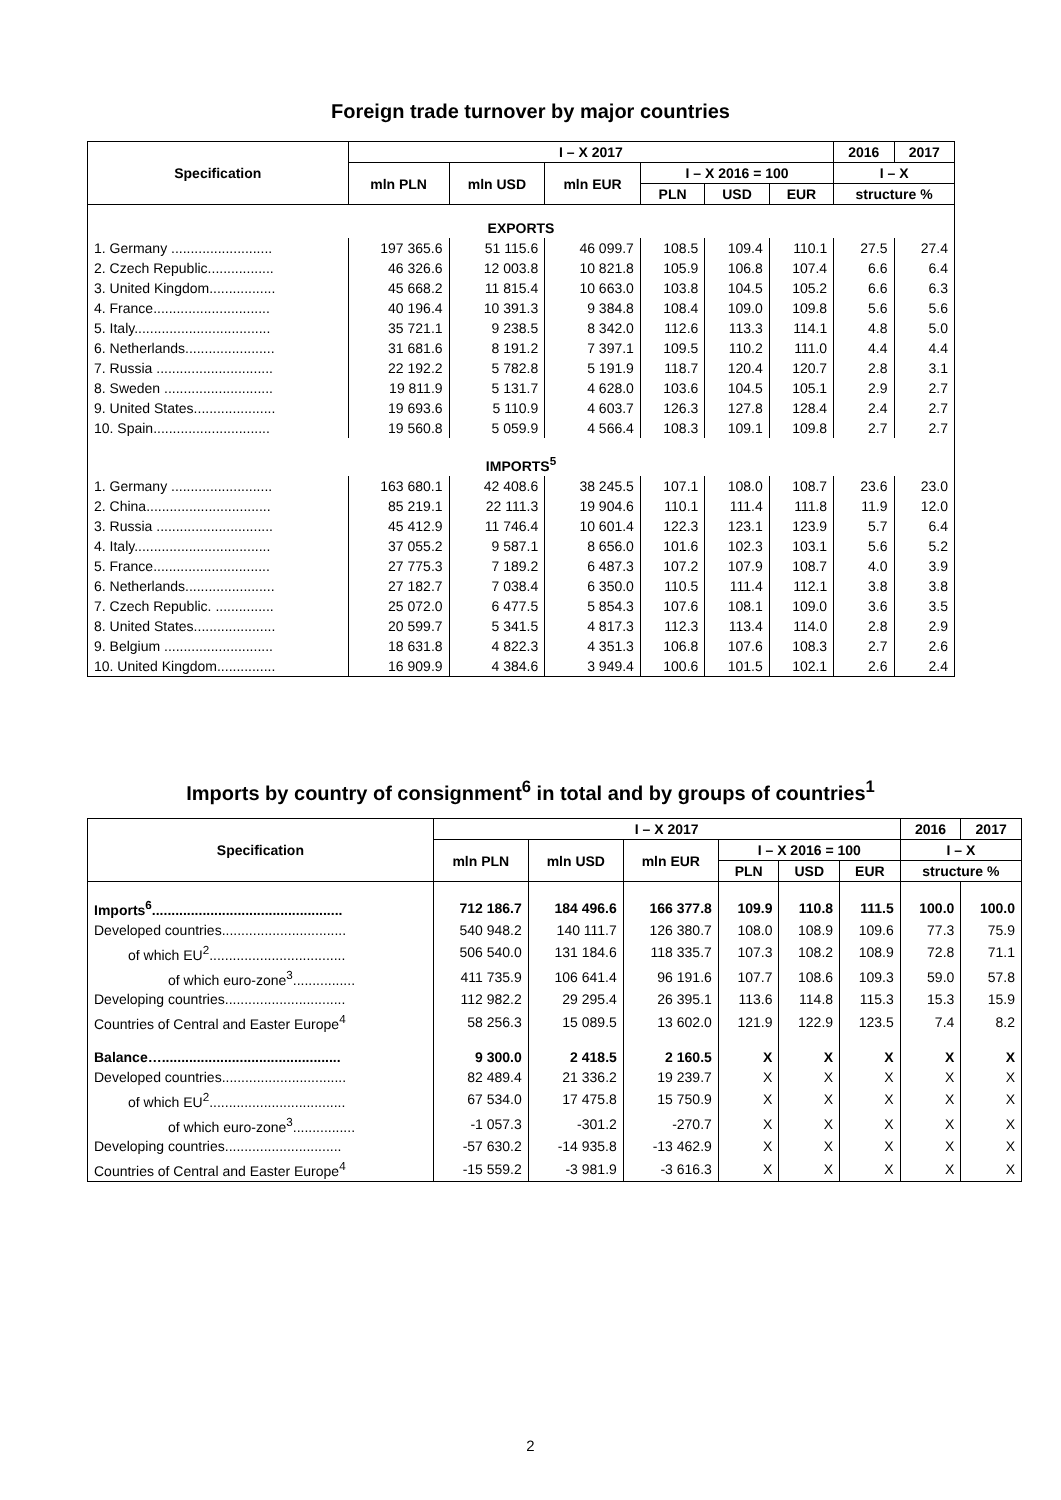Foreign trade turnover by major countries
| Specification | I – X 2017 | | | | | | 2016 | 2017 |
| --- | --- | --- | --- | --- | --- | --- | --- | --- |
| | mln PLN | mln USD | mln EUR | I – X 2016 = 100 | | | I – X | |
| | | | | PLN | USD | EUR | structure % | |
| EXPORTS | | | | | | | | |
| 1. Germany .......................... | 197 365.6 | 51 115.6 | 46 099.7 | 108.5 | 109.4 | 110.1 | 27.5 | 27.4 |
| 2. Czech Republic................. | 46 326.6 | 12 003.8 | 10 821.8 | 105.9 | 106.8 | 107.4 | 6.6 | 6.4 |
| 3. United Kingdom................. | 45 668.2 | 11 815.4 | 10 663.0 | 103.8 | 104.5 | 105.2 | 6.6 | 6.3 |
| 4. France.............................. | 40 196.4 | 10 391.3 | 9 384.8 | 108.4 | 109.0 | 109.8 | 5.6 | 5.6 |
| 5. Italy................................... | 35 721.1 | 9 238.5 | 8 342.0 | 112.6 | 113.3 | 114.1 | 4.8 | 5.0 |
| 6. Netherlands....................... | 31 681.6 | 8 191.2 | 7 397.1 | 109.5 | 110.2 | 111.0 | 4.4 | 4.4 |
| 7. Russia .............................. | 22 192.2 | 5 782.8 | 5 191.9 | 118.7 | 120.4 | 120.7 | 2.8 | 3.1 |
| 8. Sweden ............................ | 19 811.9 | 5 131.7 | 4 628.0 | 103.6 | 104.5 | 105.1 | 2.9 | 2.7 |
| 9. United States..................... | 19 693.6 | 5 110.9 | 4 603.7 | 126.3 | 127.8 | 128.4 | 2.4 | 2.7 |
| 10. Spain.............................. | 19 560.8 | 5 059.9 | 4 566.4 | 108.3 | 109.1 | 109.8 | 2.7 | 2.7 |
| IMPORTS<sup>5</sup> | | | | | | | | |
| 1. Germany .......................... | 163 680.1 | 42 408.6 | 38 245.5 | 107.1 | 108.0 | 108.7 | 23.6 | 23.0 |
| 2. China................................ | 85 219.1 | 22 111.3 | 19 904.6 | 110.1 | 111.4 | 111.8 | 11.9 | 12.0 |
| 3. Russia .............................. | 45 412.9 | 11 746.4 | 10 601.4 | 122.3 | 123.1 | 123.9 | 5.7 | 6.4 |
| 4. Italy................................... | 37 055.2 | 9 587.1 | 8 656.0 | 101.6 | 102.3 | 103.1 | 5.6 | 5.2 |
| 5. France.............................. | 27 775.3 | 7 189.2 | 6 487.3 | 107.2 | 107.9 | 108.7 | 4.0 | 3.9 |
| 6. Netherlands....................... | 27 182.7 | 7 038.4 | 6 350.0 | 110.5 | 111.4 | 112.1 | 3.8 | 3.8 |
| 7. Czech Republic. ............... | 25 072.0 | 6 477.5 | 5 854.3 | 107.6 | 108.1 | 109.0 | 3.6 | 3.5 |
| 8. United States..................... | 20 599.7 | 5 341.5 | 4 817.3 | 112.3 | 113.4 | 114.0 | 2.8 | 2.9 |
| 9. Belgium ............................ | 18 631.8 | 4 822.3 | 4 351.3 | 106.8 | 107.6 | 108.3 | 2.7 | 2.6 |
| 10. United Kingdom............... | 16 909.9 | 4 384.6 | 3 949.4 | 100.6 | 101.5 | 102.1 | 2.6 | 2.4 |
Imports by country of consignment<sup>6</sup> in total and by groups of countries<sup>1</sup>
| Specification | I – X 2017 | | | | | | 2016 | 2017 |
| --- | --- | --- | --- | --- | --- | --- | --- | --- |
| | mln PLN | mln USD | mln EUR | I – X 2016 = 100 | | | I – X | |
| | | | | PLN | USD | EUR | structure % | |
| Imports<sup>6</sup>................................................. | 712 186.7 | 184 496.6 | 166 377.8 | 109.9 | 110.8 | 111.5 | 100.0 | 100.0 |
| Developed countries................................ | 540 948.2 | 140 111.7 | 126 380.7 | 108.0 | 108.9 | 109.6 | 77.3 | 75.9 |
| of which EU<sup>2</sup>................................... | 506 540.0 | 131 184.6 | 118 335.7 | 107.3 | 108.2 | 108.9 | 72.8 | 71.1 |
| of which euro-zone<sup>3</sup>................ | 411 735.9 | 106 641.4 | 96 191.6 | 107.7 | 108.6 | 109.3 | 59.0 | 57.8 |
| Developing countries............................... | 112 982.2 | 29 295.4 | 26 395.1 | 113.6 | 114.8 | 115.3 | 15.3 | 15.9 |
| Countries of Central and Easter Europe<sup>4</sup> | 58 256.3 | 15 089.5 | 13 602.0 | 121.9 | 122.9 | 123.5 | 7.4 | 8.2 |
| Balance….............................................. | 9 300.0 | 2 418.5 | 2 160.5 | X | X | X | X | X |
| Developed countries................................ | 82 489.4 | 21 336.2 | 19 239.7 | X | X | X | X | X |
| of which EU<sup>2</sup>................................... | 67 534.0 | 17 475.8 | 15 750.9 | X | X | X | X | X |
| of which euro-zone<sup>3</sup>................ | -1 057.3 | -301.2 | -270.7 | X | X | X | X | X |
| Developing countries.............................. | -57 630.2 | -14 935.8 | -13 462.9 | X | X | X | X | X |
| Countries of Central and Easter Europe<sup>4</sup> | -15 559.2 | -3 981.9 | -3 616.3 | X | X | X | X | X |
2